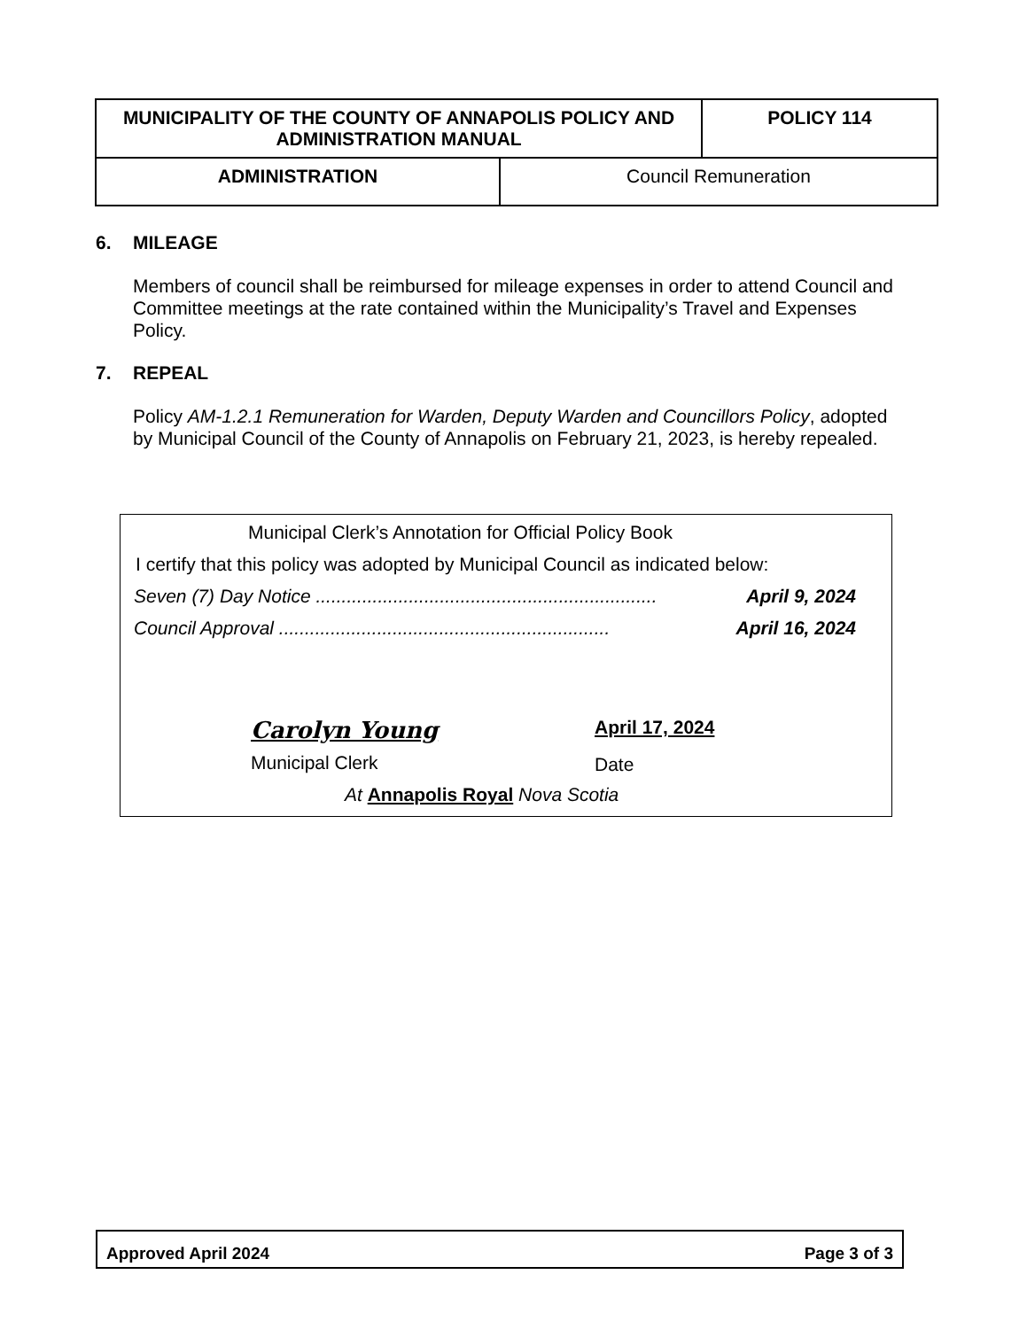| MUNICIPALITY OF THE COUNTY OF ANNAPOLIS POLICY AND ADMINISTRATION MANUAL | | POLICY 114 |
| ADMINISTRATION | Council Remuneration | |
6. MILEAGE
Members of council shall be reimbursed for mileage expenses in order to attend Council and Committee meetings at the rate contained within the Municipality’s Travel and Expenses Policy.
7. REPEAL
Policy AM-1.2.1 Remuneration for Warden, Deputy Warden and Councillors Policy, adopted by Municipal Council of the County of Annapolis on February 21, 2023, is hereby repealed.
Municipal Clerk’s Annotation for Official Policy Book
I certify that this policy was adopted by Municipal Council as indicated below:
Seven (7) Day Notice .................................................................. April 9, 2024
Council Approval ................................................................ April 16, 2024
Carolyn Young
Municipal Clerk
April 17, 2024
Date
At Annapolis Royal Nova Scotia
Approved April 2024 Page 3 of 3